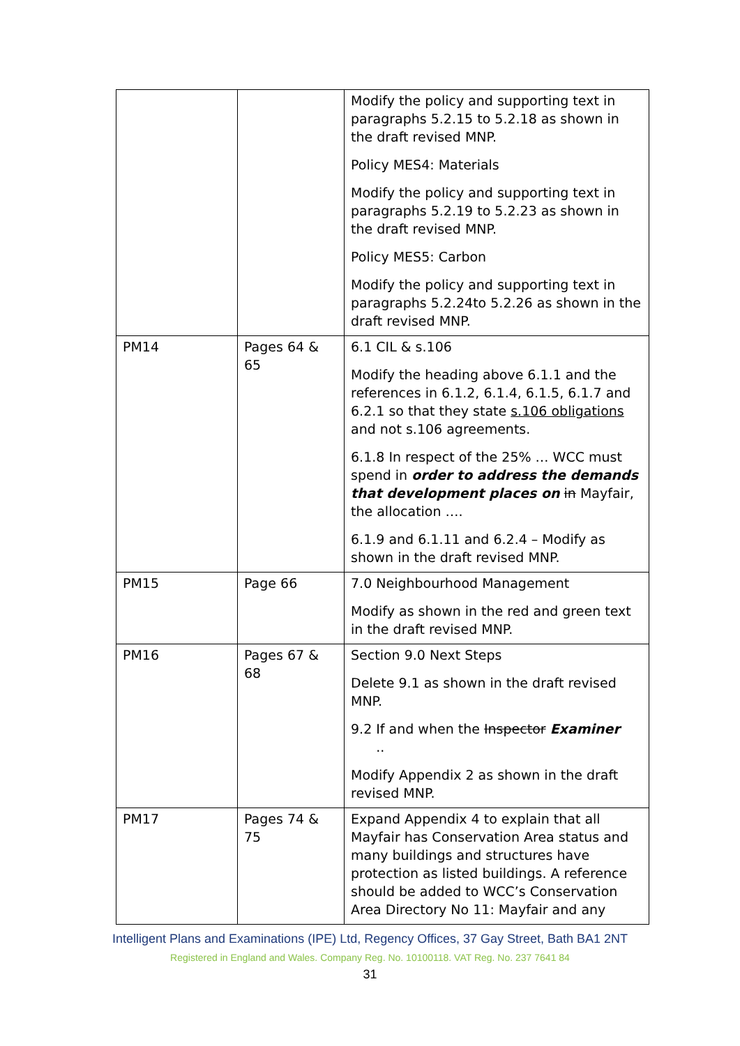| | | Modify the policy and supporting text in paragraphs 5.2.15 to 5.2.18 as shown in the draft revised MNP. Policy MES4: Materials Modify the policy and supporting text in paragraphs 5.2.19 to 5.2.23 as shown in the draft revised MNP. Policy MES5: Carbon Modify the policy and supporting text in paragraphs 5.2.24to 5.2.26 as shown in the draft revised MNP. |
| PM14 | Pages 64 & 65 | 6.1 CIL & s.106 Modify the heading above 6.1.1 and the references in 6.1.2, 6.1.4, 6.1.5, 6.1.7 and 6.2.1 so that they state s.106 obligations and not s.106 agreements. 6.1.8 In respect of the 25% … WCC must spend in order to address the demands that development places on in Mayfair, the allocation …. 6.1.9 and 6.1.11 and 6.2.4 – Modify as shown in the draft revised MNP. |
| PM15 | Page 66 | 7.0 Neighbourhood Management Modify as shown in the red and green text in the draft revised MNP. |
| PM16 | Pages 67 & 68 | Section 9.0 Next Steps Delete 9.1 as shown in the draft revised MNP. 9.2 If and when the Inspector Examiner .. Modify Appendix 2 as shown in the draft revised MNP. |
| PM17 | Pages 74 & 75 | Expand Appendix 4 to explain that all Mayfair has Conservation Area status and many buildings and structures have protection as listed buildings. A reference should be added to WCC’s Conservation Area Directory No 11: Mayfair and any |
Intelligent Plans and Examinations (IPE) Ltd, Regency Offices, 37 Gay Street, Bath BA1 2NT
Registered in England and Wales. Company Reg. No. 10100118. VAT Reg. No. 237 7641 84
31